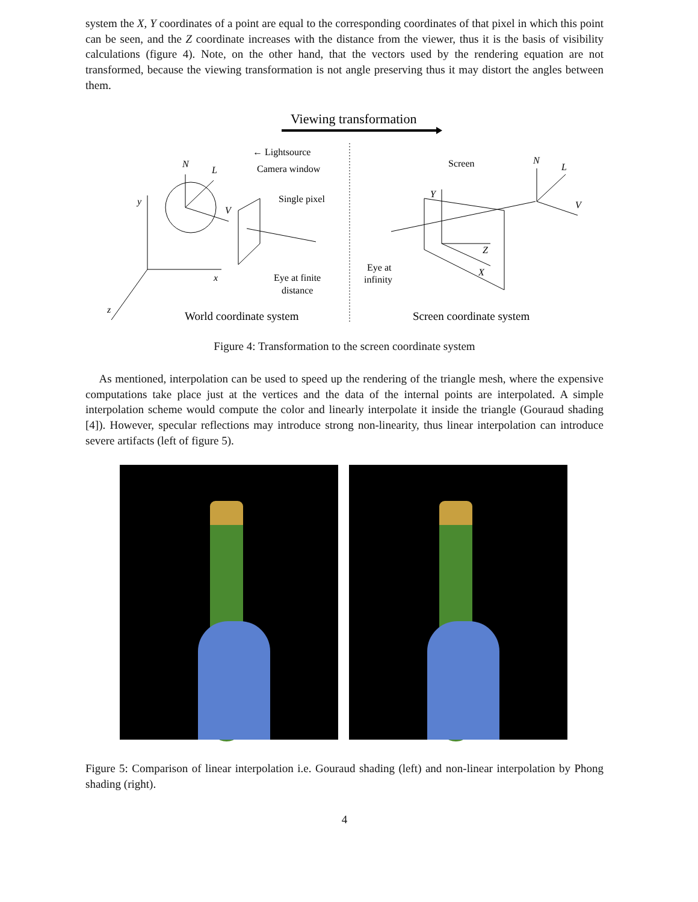system the X, Y coordinates of a point are equal to the corresponding coordinates of that pixel in which this point can be seen, and the Z coordinate increases with the distance from the viewer, thus it is the basis of visibility calculations (figure 4). Note, on the other hand, that the vectors used by the rendering equation are not transformed, because the viewing transformation is not angle preserving thus it may distort the angles between them.
Viewing transformation
← Lightsource
Camera window
Single pixel
Eye at finite
distance
N
L
V
y
x
z
Screen
N
L
V
Y
Z
X
Eye at
infinity
World coordinate system
Screen coordinate system
Figure 4: Transformation to the screen coordinate system
As mentioned, interpolation can be used to speed up the rendering of the triangle mesh, where the expensive computations take place just at the vertices and the data of the internal points are interpolated. A simple interpolation scheme would compute the color and linearly interpolate it inside the triangle (Gouraud shading [4]). However, specular reflections may introduce strong non-linearity, thus linear interpolation can introduce severe artifacts (left of figure 5).
Figure 5: Comparison of linear interpolation i.e. Gouraud shading (left) and non-linear interpolation by Phong shading (right).
4